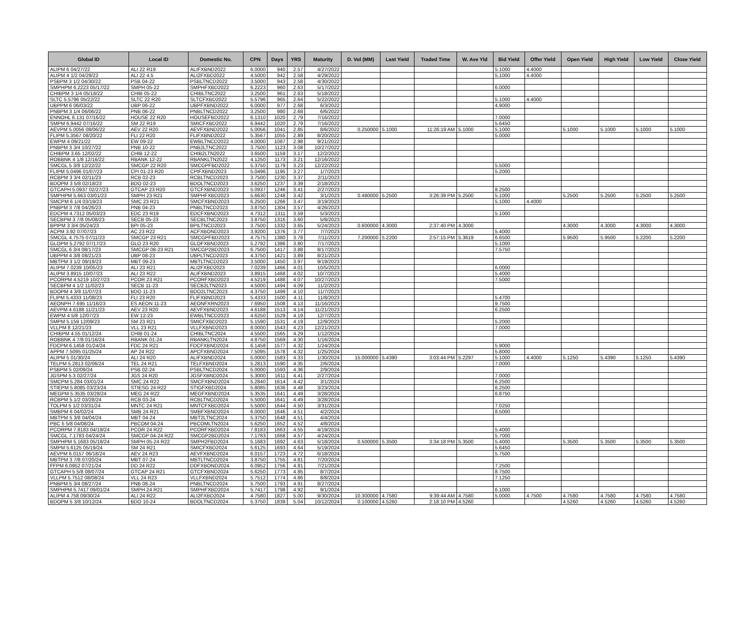| Global ID | Local ID | Domestic No. | CPN | Days | YRS | Maturity | D. Vol (MM) | Last Yield | Traded Time | W. Ave Yld | Bid Yield | Offer Yield | Open Yield | High Yield | Low Yield | Close Yield |
| --- | --- | --- | --- | --- | --- | --- | --- | --- | --- | --- | --- | --- | --- | --- | --- | --- |
| ALIPM 6 04/27/22 | ALI 22 R19 | ALIFXBND2022 | 6.0000 | 940 | 2.57 | 4/27/2022 | | | | | 5.1000 | 4.4000 | | | | |
| ALIPM 4 1/2 04/29/22 | ALI 22 4.5 | ALI2FXBD2022 | 4.5000 | 942 | 2.58 | 4/29/2022 | | | | | 5.1000 | 4.4000 | | | | |
| PSBPM 3 1/2 04/30/22 | PSB 04-22 | PSBLTNCD2022 | 3.5000 | 943 | 2.58 | 4/30/2022 | | | | | | | | | | |
| SMPHPM 6.2223 05/17/22 | SMPH 05-22 | SMPHFXBD2022 | 6.2223 | 960 | 2.63 | 5/17/2022 | | | | | 6.0000 | | | | | |
| CHIBPM 3 1/4 05/18/22 | CHIB 05-22 | CHIBLTNC2022 | 3.2500 | 961 | 2.63 | 5/18/2022 | | | | | | | | | | |
| SLTC 5.5796 05/22/22 | SLTC 22 R20 | SLTCFXBD2022 | 5.5796 | 965 | 2.64 | 5/22/2022 | | | | | 5.1000 | 4.4000 | | | | |
| UBPPM 6 06/03/22 | UBP 06-22 | UBPFXBND2022 | 6.0000 | 977 | 2.68 | 6/3/2022 | | | | | 4.9000 | | | | | |
| PNBPM 3 1/4 06/06/22 | PNB 06-22 | PNBLTNCD2022 | 3.2500 | 980 | 2.68 | 6/6/2022 | | | | | | | | | | |
| ENNOHL 6.131 07/16/22 | HOUSE 22 R20 | HOUSEFBD2022 | 6.1310 | 1020 | 2.79 | 7/16/2022 | | | | | 7.0000 | | | | | |
| SMPM 6.9442 07/16/22 | SM 22 R19 | SMICFXBD2022 | 6.9442 | 1020 | 2.79 | 7/16/2022 | | | | | 5.6450 | | | | | |
| AEVPM 5.0056 08/06/22 | AEV 22 R20 | AEVFXBND2022 | 5.0056 | 1041 | 2.85 | 8/6/2022 | 0.250000 | 5.1000 | 11:26:19 AM | 5.1000 | 5.1000 | | 5.1000 | 5.1000 | 5.1000 | 5.1000 |
| FLIPM 5.3567 08/20/22 | FLI 22 R20 | FLIFXBND2022 | 5.3567 | 1055 | 2.89 | 8/20/2022 | | | | | 5.0000 | | | | | |
| EWPM 4 09/21/22 | EW 09-22 | EWBLTNCD2022 | 4.0000 | 1087 | 2.98 | 9/21/2022 | | | | | | | | | | |
| PNBPM 3 3/4 10/27/22 | PNB 10-22 | PNB2LTNC2022 | 3.7500 | 1123 | 3.08 | 10/27/2022 | | | | | | | | | | |
| CHIBPM 3.65 12/02/22 | CHIB 12-22 | CHIB2LTN2022 | 3.6500 | 1159 | 3.17 | 12/2/2022 | | | | | | | | | | |
| ROBBNK 4 1/8 12/16/22 | RBANK 12-22 | RBANKLTN2022 | 4.1250 | 1173 | 3.21 | 12/16/2022 | | | | | | | | | | |
| SMCGL 5 3/8 12/22/22 | SMCGP 22 R20 | SMCGPFBD2022 | 5.3750 | 1179 | 3.23 | 12/22/2022 | | | | | 5.5000 | | | | | |
| FLIPM 5.0496 01/07/23 | CPI 01-23 R20 | CPIFXBND2023 | 5.0496 | 1195 | 3.27 | 1/7/2023 | | | | | 5.2000 | | | | | |
| RCBPM 3 3/4 02/11/23 | RCB 02-23 | RCBLTNCD2023 | 3.7500 | 1230 | 3.37 | 2/11/2023 | | | | | | | | | | |
| BDOPM 3 5/8 02/18/23 | BDO 02-23 | BDOLTNCD2023 | 3.6250 | 1237 | 3.39 | 2/18/2023 | | | | | | | | | | |
| GTCAPH 5.0937 02/27/23 | GTCAP 23 R20 | GTCFXBND2023 | 5.0937 | 1246 | 3.41 | 2/27/2023 | | | | | 8.2500 | | | | | |
| SMPHPM 5.663 03/01/23 | SMPH 23 R21 | SMPHFXBD2023 | 5.6630 | 1248 | 3.42 | 3/1/2023 | 0.480000 | 5.2500 | 3:26:39 PM | 5.2500 | 5.1000 | | 5.2500 | 5.2500 | 5.2500 | 5.2500 |
| SMCPM 6 1/4 03/19/23 | SMC 23 R21 | SMCFXBND2023 | 6.2500 | 1266 | 3.47 | 3/19/2023 | | | | | 5.1000 | 4.4000 | | | | |
| PNBPM 3 7/8 04/26/23 | PNB 04-23 | PNBLTNCD2023 | 3.8750 | 1304 | 3.57 | 4/26/2023 | | | | | | | | | | |
| EDCPM 4.7312 05/03/23 | EDC 23 R19 | EDCFXBND2023 | 4.7312 | 1311 | 3.59 | 5/3/2023 | | | | | 5.1000 | | | | | |
| SECBPM 3 7/8 05/08/23 | SECB 05-23 | SECBLTNC2023 | 3.8750 | 1316 | 3.60 | 5/8/2023 | | | | | | | | | | |
| BPIPM 3 3/4 05/24/23 | BPI 05-23 | BPILTNCD2023 | 3.7500 | 1332 | 3.65 | 5/24/2023 | 0.600000 | 4.3000 | 2:37:40 PM | 4.3000 | | | 4.3000 | 4.3000 | 4.3000 | 4.3000 |
| ACPM 3.92 07/07/23 | AC 23 R22 | ACFXBOND2023 | 3.9200 | 1376 | 3.77 | 7/7/2023 | | | | | 5.4000 | | | | | |
| SMCGL 4.7575 07/11/23 | SMCGP 23 R21 | SMCGPFBD2023 | 4.7575 | 1380 | 3.78 | 7/11/2023 | 7.200000 | 5.2200 | 2:57:15 PM | 5.3619 | 6.6500 | | 5.9500 | 5.9500 | 5.2200 | 5.2200 |
| GLOPM 5.2792 07/17/23 | GLO 23 R20 | GLOFXBND2023 | 5.2792 | 1386 | 3.80 | 7/17/2023 | | | | | 5.1000 | | | | | |
| SMCGL 6 3/4 08/17/23 | SMCGP 08-23 R21 | SMCGP2BD2023 | 6.7500 | 1417 | 3.88 | 8/17/2023 | | | | | 7.5750 | | | | | |
| UBPPM 4 3/8 08/21/23 | UBP 08-23 | UBPLTNCD2023 | 4.3750 | 1421 | 3.89 | 8/21/2023 | | | | | | | | | | |
| MBTPM 3 1/2 09/19/23 | MBT 09-23 | MBTLTNCD2023 | 3.5000 | 1450 | 3.97 | 9/19/2023 | | | | | | | | | | |
| ALIPM 7.0239 10/05/23 | ALI 23 R21 | ALI2FXBD2023 | 7.0239 | 1466 | 4.01 | 10/5/2023 | | | | | 6.0000 | | | | | |
| ALIPM 3.8915 10/07/23 | ALI 23 R22 | ALIFXBND2023 | 3.8915 | 1468 | 4.02 | 10/7/2023 | | | | | 5.4000 | | | | | |
| PCORPM 4.5219 10/27/23 | PCOR 23 R21 | PCORFXBD2023 | 4.5219 | 1488 | 4.07 | 10/27/2023 | | | | | 7.5000 | | | | | |
| SECBPM 4 1/2 11/02/23 | SECB 11-23 | SECB2LTN2023 | 4.5000 | 1494 | 4.09 | 11/2/2023 | | | | | | | | | | |
| BDOPM 4 3/8 11/07/23 | BDO 11-23 | BDO2LTNC2023 | 4.3750 | 1499 | 4.10 | 11/7/2023 | | | | | | | | | | |
| FLIPM 5.4333 11/08/23 | FLI 23 R20 | FLIFXBND2023 | 5.4333 | 1500 | 4.11 | 11/8/2023 | | | | | 5.4700 | | | | | |
| AEONPH 7.695 11/16/23 | ES AEON 11-23 | AEONFXRN2023 | 7.6950 | 1508 | 4.13 | 11/16/2023 | | | | | 9.7500 | | | | | |
| AEVPM 4.6188 11/21/23 | AEV 23 R20 | AEVFXBND2023 | 4.6188 | 1513 | 4.14 | 11/21/2023 | | | | | 6.2500 | | | | | |
| EWPM 4 5/8 12/07/23 | EW 12-23 | EWBLTNCD2023 | 4.6250 | 1529 | 4.19 | 12/7/2023 | | | | | | | | | | |
| SMPM 5.159 12/09/23 | SM 23 R21 | SMICFXBD2023 | 5.1590 | 1531 | 4.19 | 12/9/2023 | | | | | 5.2000 | | | | | |
| VLLPM 8 12/21/23 | VLL 23 R21 | VLLFXBND2023 | 8.0000 | 1543 | 4.23 | 12/21/2023 | | | | | 7.0000 | | | | | |
| CHIBPM 4.55 01/12/24 | CHIB 01-24 | CHIBLTNC2024 | 4.5500 | 1565 | 4.29 | 1/12/2024 | | | | | | | | | | |
| ROBBNK 4 7/8 01/16/24 | RBANK 01-24 | RBANKLTN2024 | 4.8750 | 1569 | 4.30 | 1/16/2024 | | | | | | | | | | |
| FDCPM 6.1458 01/24/24 | FDC 24 R21 | FDCFXBND2024 | 6.1458 | 1577 | 4.32 | 1/24/2024 | | | | | 5.9000 | | | | | |
| APPM 7.5095 01/25/24 | AP 24 R22 | APCFXBND2024 | 7.5095 | 1578 | 4.32 | 1/25/2024 | | | | | 5.8000 | | | | | |
| ALIPM 5 01/30/24 | ALI 24 R20 | ALIFXBND2024 | 5.0000 | 1583 | 4.33 | 1/30/2024 | 15.000000 | 5.4390 | 3:03:44 PM | 5.2297 | 5.1000 | 4.4000 | 5.1250 | 5.4390 | 5.1250 | 5.4390 |
| TELPM 5.2813 02/06/24 | TEL 24 R21 | TELFXBND2024 | 5.2813 | 1590 | 4.35 | 2/6/2024 | | | | | 7.0000 | | | | | |
| PSBPM 5 02/09/24 | PSB 02-24 | PSBLTNCD2024 | 5.0000 | 1593 | 4.36 | 2/9/2024 | | | | | | | | | | |
| JGSPM 5.3 02/27/24 | JGS 24 R20 | JGSFXBND2024 | 5.3000 | 1611 | 4.41 | 2/27/2024 | | | | | 7.0000 | | | | | |
| SMCPM 5.284 03/01/24 | SMC 24 R22 | SMCFXBND2024 | 5.2840 | 1614 | 4.42 | 3/1/2024 | | | | | 6.2500 | | | | | |
| STIEPM 5.8085 03/23/24 | STIESG 24 R22 | STIGFXBD2024 | 5.8085 | 1636 | 4.48 | 3/23/2024 | | | | | 6.2500 | | | | | |
| MEGPM 5.3535 03/28/24 | MEG 24 R22 | MEGFXBND2024 | 5.3535 | 1641 | 4.49 | 3/28/2024 | | | | | 6.8750 | | | | | |
| RCBPM 5 1/2 03/28/24 | RCB 03-24 | RCBLTNCD2024 | 5.5000 | 1641 | 4.49 | 3/28/2024 | | | | | | | | | | |
| TOLPM 5 1/2 03/31/24 | MNTC 24 R21 | MNTCFXBD2024 | 5.5000 | 1644 | 4.50 | 3/31/2024 | | | | | 7.0250 | | | | | |
| SMBPM 6 04/02/24 | SMB 24 R21 | SMBFXBND2024 | 6.0000 | 1646 | 4.51 | 4/2/2024 | | | | | 8.5000 | | | | | |
| MBTPM 5 3/8 04/04/24 | MBT 04-24 | MBT2LTNC2024 | 5.3750 | 1648 | 4.51 | 4/4/2024 | | | | | | | | | | |
| PBC 5 5/8 04/08/24 | PBCOM 04-24 | PBCOMLTN2024 | 5.6250 | 1652 | 4.52 | 4/8/2024 | | | | | | | | | | |
| PCORPM 7.8183 04/19/24 | PCOR 24 R22 | PCORFXBD2024 | 7.8183 | 1663 | 4.55 | 4/19/2024 | | | | | 5.4000 | | | | | |
| SMCGL 7.1783 04/24/24 | SMCGP 04-24 R22 | SMCGP2BD2024 | 7.1783 | 1668 | 4.57 | 4/24/2024 | | | | | 5.7000 | | | | | |
| SMPHPM 5.1683 05/18/24 | SMPH 05-24 R22 | SMPH2FBD2024 | 5.1683 | 1692 | 4.63 | 5/18/2024 | 0.500000 | 5.3500 | 3:34:18 PM | 5.3500 | 5.4000 | | 5.3500 | 5.3500 | 5.3500 | 5.3500 |
| SMPM 5.6125 05/19/24 | SM 24 R21 | SMICFXBD2024 | 5.6125 | 1693 | 4.64 | 5/19/2024 | | | | | 5.6450 | | | | | |
| AEVPM 6.0157 06/18/24 | AEV 24 R23 | AEVFXBND2024 | 6.0157 | 1723 | 4.72 | 6/18/2024 | | | | | 5.7500 | | | | | |
| MBTPM 3 7/8 07/20/24 | MBT 07-24 | MBTLTNCD2024 | 3.8750 | 1755 | 4.81 | 7/20/2024 | | | | | | | | | | |
| FFPM 6.0952 07/21/24 | DD 24 R22 | DDFXBOND2024 | 6.0952 | 1756 | 4.81 | 7/21/2024 | | | | | 7.2500 | | | | | |
| GTCAPH 5 5/8 08/07/24 | GTCAP 24 R21 | GTCFXBND2024 | 5.6250 | 1773 | 4.85 | 8/7/2024 | | | | | 8.7500 | | | | | |
| VLLPM 5.7512 08/08/24 | VLL 24 R23 | VLLFXBND2024 | 5.7512 | 1774 | 4.86 | 8/8/2024 | | | | | 7.1250 | | | | | |
| PNBPM 5 3/4 08/27/24 | PNB 08-24 | PNBLTNCD2024 | 5.7500 | 1793 | 4.91 | 8/27/2024 | | | | | | | | | | |
| SMPHPM 5.7417 09/01/24 | SMPH 24 R21 | SMPHFXBD2024 | 5.7417 | 1798 | 4.92 | 9/1/2024 | | | | | 6.1000 | | | | | |
| ALIPM 4.758 09/30/24 | ALI 24 R22 | ALI2FXBD2024 | 4.7580 | 1827 | 5.00 | 9/30/2024 | 10.300000 | 4.7580 | 9:39:44 AM | 4.7580 | 5.0000 | 4.7500 | 4.7580 | 4.7580 | 4.7580 | 4.7580 |
| BDOPM 5 3/8 10/12/24 | BDO 10-24 | BDOLTNCD2024 | 5.3750 | 1839 | 5.04 | 10/12/2024 | 0.100000 | 4.5260 | 2:18:10 PM | 4.5260 | | | 4.5260 | 4.5260 | 4.5260 | 4.5260 |